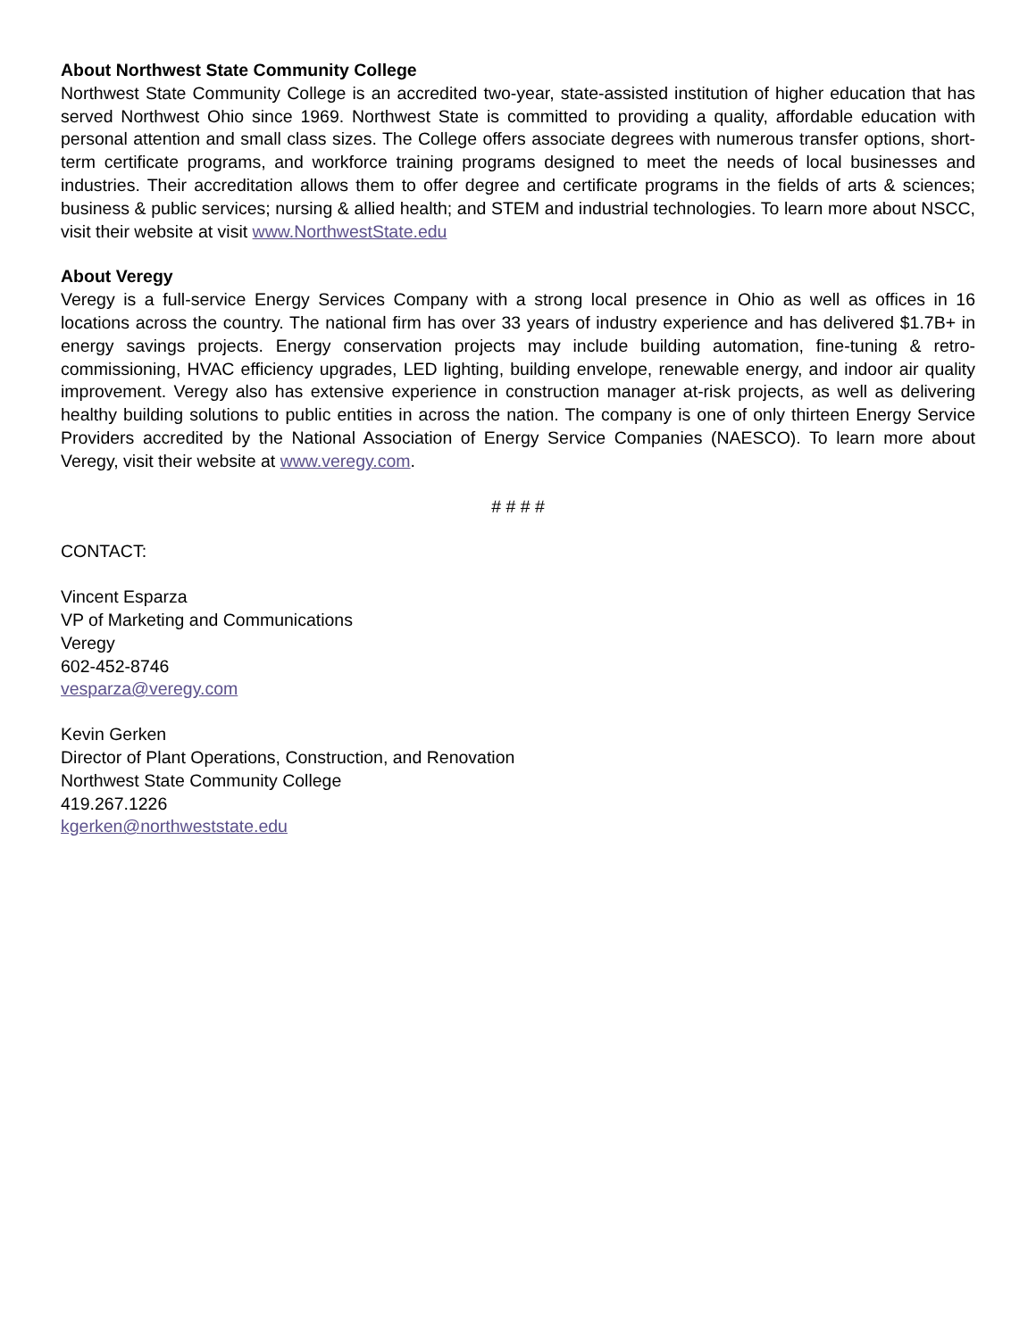About Northwest State Community College
Northwest State Community College is an accredited two-year, state-assisted institution of higher education that has served Northwest Ohio since 1969. Northwest State is committed to providing a quality, affordable education with personal attention and small class sizes. The College offers associate degrees with numerous transfer options, short-term certificate programs, and workforce training programs designed to meet the needs of local businesses and industries. Their accreditation allows them to offer degree and certificate programs in the fields of arts & sciences; business & public services; nursing & allied health; and STEM and industrial technologies. To learn more about NSCC, visit their website at visit www.NorthwestState.edu
About Veregy
Veregy is a full-service Energy Services Company with a strong local presence in Ohio as well as offices in 16 locations across the country. The national firm has over 33 years of industry experience and has delivered $1.7B+ in energy savings projects. Energy conservation projects may include building automation, fine-tuning & retro-commissioning, HVAC efficiency upgrades, LED lighting, building envelope, renewable energy, and indoor air quality improvement. Veregy also has extensive experience in construction manager at-risk projects, as well as delivering healthy building solutions to public entities in across the nation. The company is one of only thirteen Energy Service Providers accredited by the National Association of Energy Service Companies (NAESCO). To learn more about Veregy, visit their website at www.veregy.com.
# # # #
CONTACT:
Vincent Esparza
VP of Marketing and Communications
Veregy
602-452-8746
vesparza@veregy.com
Kevin Gerken
Director of Plant Operations, Construction, and Renovation
Northwest State Community College
419.267.1226
kgerken@northweststate.edu